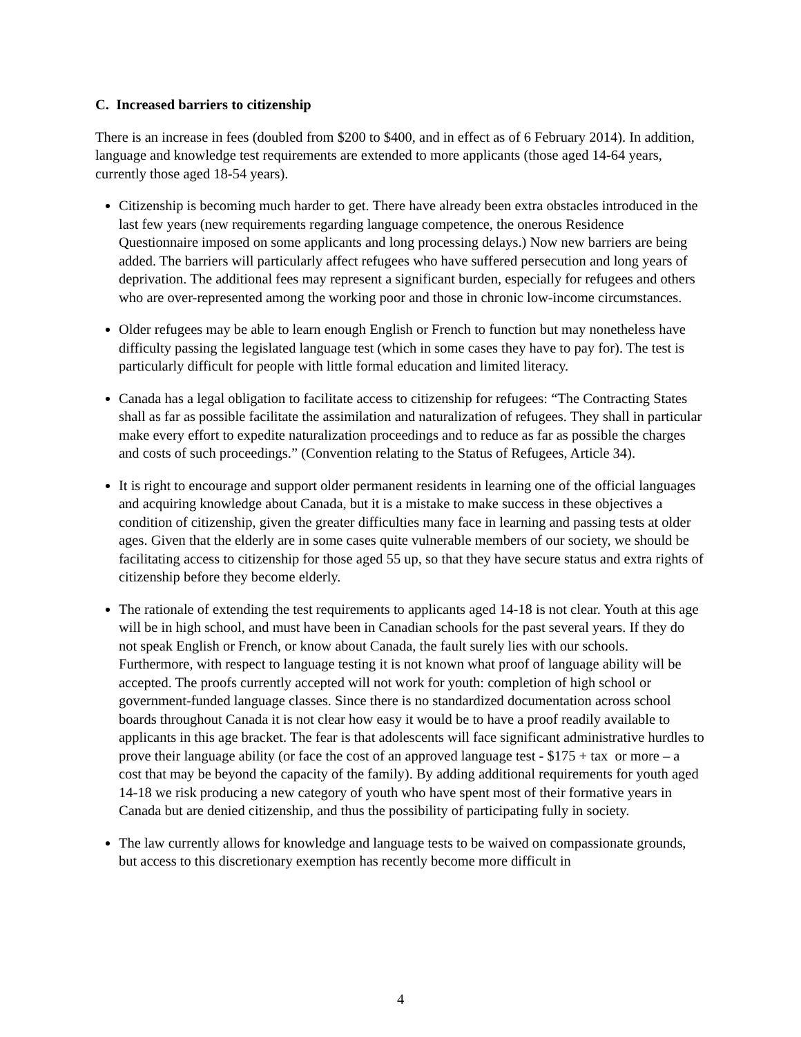C. Increased barriers to citizenship
There is an increase in fees (doubled from $200 to $400, and in effect as of 6 February 2014). In addition, language and knowledge test requirements are extended to more applicants (those aged 14-64 years, currently those aged 18-54 years).
Citizenship is becoming much harder to get. There have already been extra obstacles introduced in the last few years (new requirements regarding language competence, the onerous Residence Questionnaire imposed on some applicants and long processing delays.) Now new barriers are being added. The barriers will particularly affect refugees who have suffered persecution and long years of deprivation. The additional fees may represent a significant burden, especially for refugees and others who are over-represented among the working poor and those in chronic low-income circumstances.
Older refugees may be able to learn enough English or French to function but may nonetheless have difficulty passing the legislated language test (which in some cases they have to pay for). The test is particularly difficult for people with little formal education and limited literacy.
Canada has a legal obligation to facilitate access to citizenship for refugees: “The Contracting States shall as far as possible facilitate the assimilation and naturalization of refugees. They shall in particular make every effort to expedite naturalization proceedings and to reduce as far as possible the charges and costs of such proceedings.” (Convention relating to the Status of Refugees, Article 34).
It is right to encourage and support older permanent residents in learning one of the official languages and acquiring knowledge about Canada, but it is a mistake to make success in these objectives a condition of citizenship, given the greater difficulties many face in learning and passing tests at older ages. Given that the elderly are in some cases quite vulnerable members of our society, we should be facilitating access to citizenship for those aged 55 up, so that they have secure status and extra rights of citizenship before they become elderly.
The rationale of extending the test requirements to applicants aged 14-18 is not clear. Youth at this age will be in high school, and must have been in Canadian schools for the past several years. If they do not speak English or French, or know about Canada, the fault surely lies with our schools. Furthermore, with respect to language testing it is not known what proof of language ability will be accepted. The proofs currently accepted will not work for youth: completion of high school or government-funded language classes. Since there is no standardized documentation across school boards throughout Canada it is not clear how easy it would be to have a proof readily available to applicants in this age bracket. The fear is that adolescents will face significant administrative hurdles to prove their language ability (or face the cost of an approved language test - $175 + tax or more – a cost that may be beyond the capacity of the family). By adding additional requirements for youth aged 14-18 we risk producing a new category of youth who have spent most of their formative years in Canada but are denied citizenship, and thus the possibility of participating fully in society.
The law currently allows for knowledge and language tests to be waived on compassionate grounds, but access to this discretionary exemption has recently become more difficult in
4